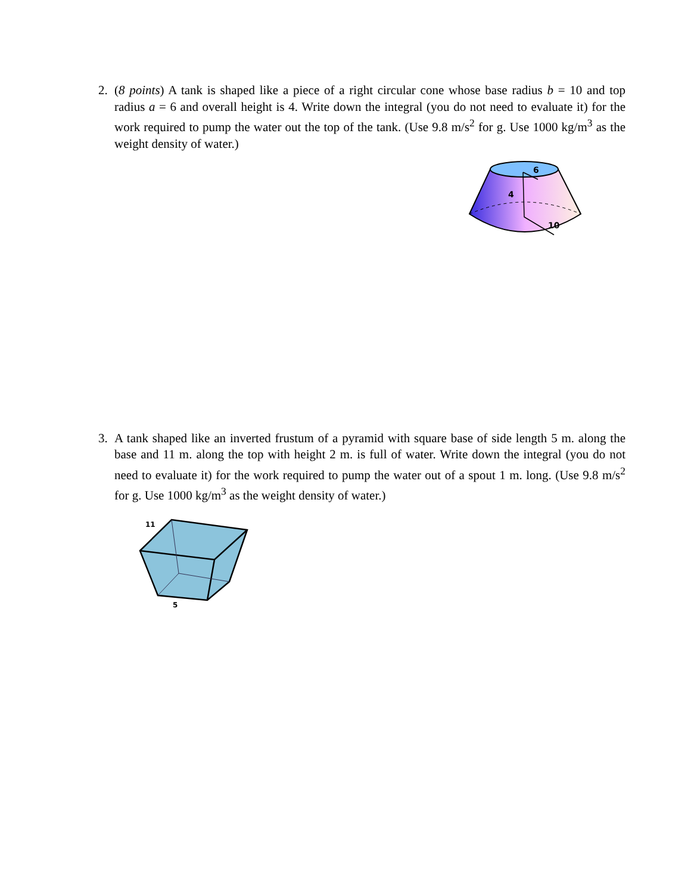2. (8 points) A tank is shaped like a piece of a right circular cone whose base radius b = 10 and top radius a = 6 and overall height is 4. Write down the integral (you do not need to evaluate it) for the work required to pump the water out the top of the tank. (Use 9.8 m/s<sup>2</sup> for g. Use 1000 kg/m<sup>3</sup> as the weight density of water.)
6
4
10
3. A tank shaped like an inverted frustum of a pyramid with square base of side length 5 m. along the base and 11 m. along the top with height 2 m. is full of water. Write down the integral (you do not need to evaluate it) for the work required to pump the water out of a spout 1 m. long. (Use 9.8 m/s<sup>2</sup> for g. Use 1000 kg/m<sup>3</sup> as the weight density of water.)
11
5